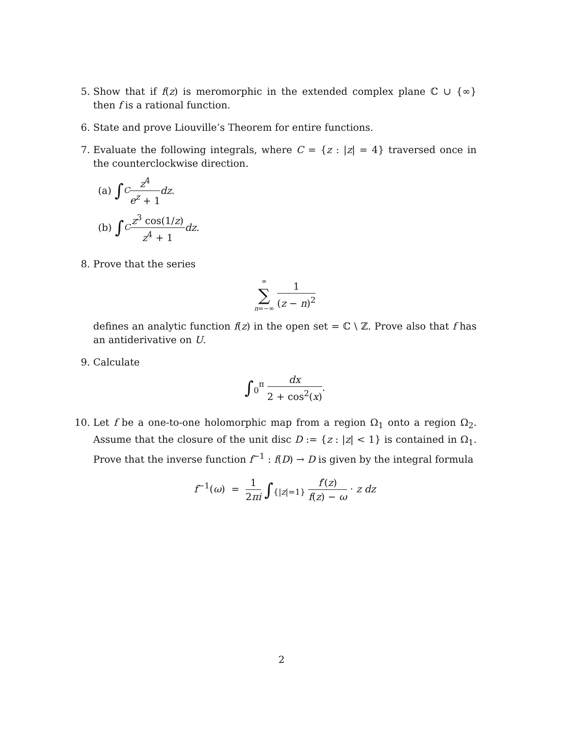5. Show that if f(z) is meromorphic in the extended complex plane ℂ ∪ {∞} then f is a rational function.
6. State and prove Liouville’s Theorem for entire functions.
7. Evaluate the following integrals, where C = {z : |z| = 4} traversed once in the counterclockwise direction.
(a) ∫<sub>C</sub> z<sup>4</sup> e<sup>z</sup> + 1 dz.
(b) ∫<sub>C</sub> z<sup>3</sup> cos(1/z) z<sup>4</sup> + 1 dz.
8. Prove that the series
∞ ∑ n=−∞ 1 (z − n)<sup>2</sup>
defines an analytic function f(z) in the open set = ℂ \ ℤ. Prove also that f has an antiderivative on U.
9. Calculate
∫<sub>0</sub><sup>π</sup> dx 2 + cos<sup>2</sup>(x).
10. Let f be a one-to-one holomorphic map from a region Ω<sub>1</sub> onto a region Ω<sub>2</sub>. Assume that the closure of the unit disc D := {z : |z| < 1} is contained in Ω<sub>1</sub>. Prove that the inverse function f<sup>−1</sup> : f(D) → D is given by the integral formula
f<sup>−1</sup>(ω) = 1 2πi ∫<sub>{|z|=1}</sub> f′(z) f(z) − ω · z dz
2